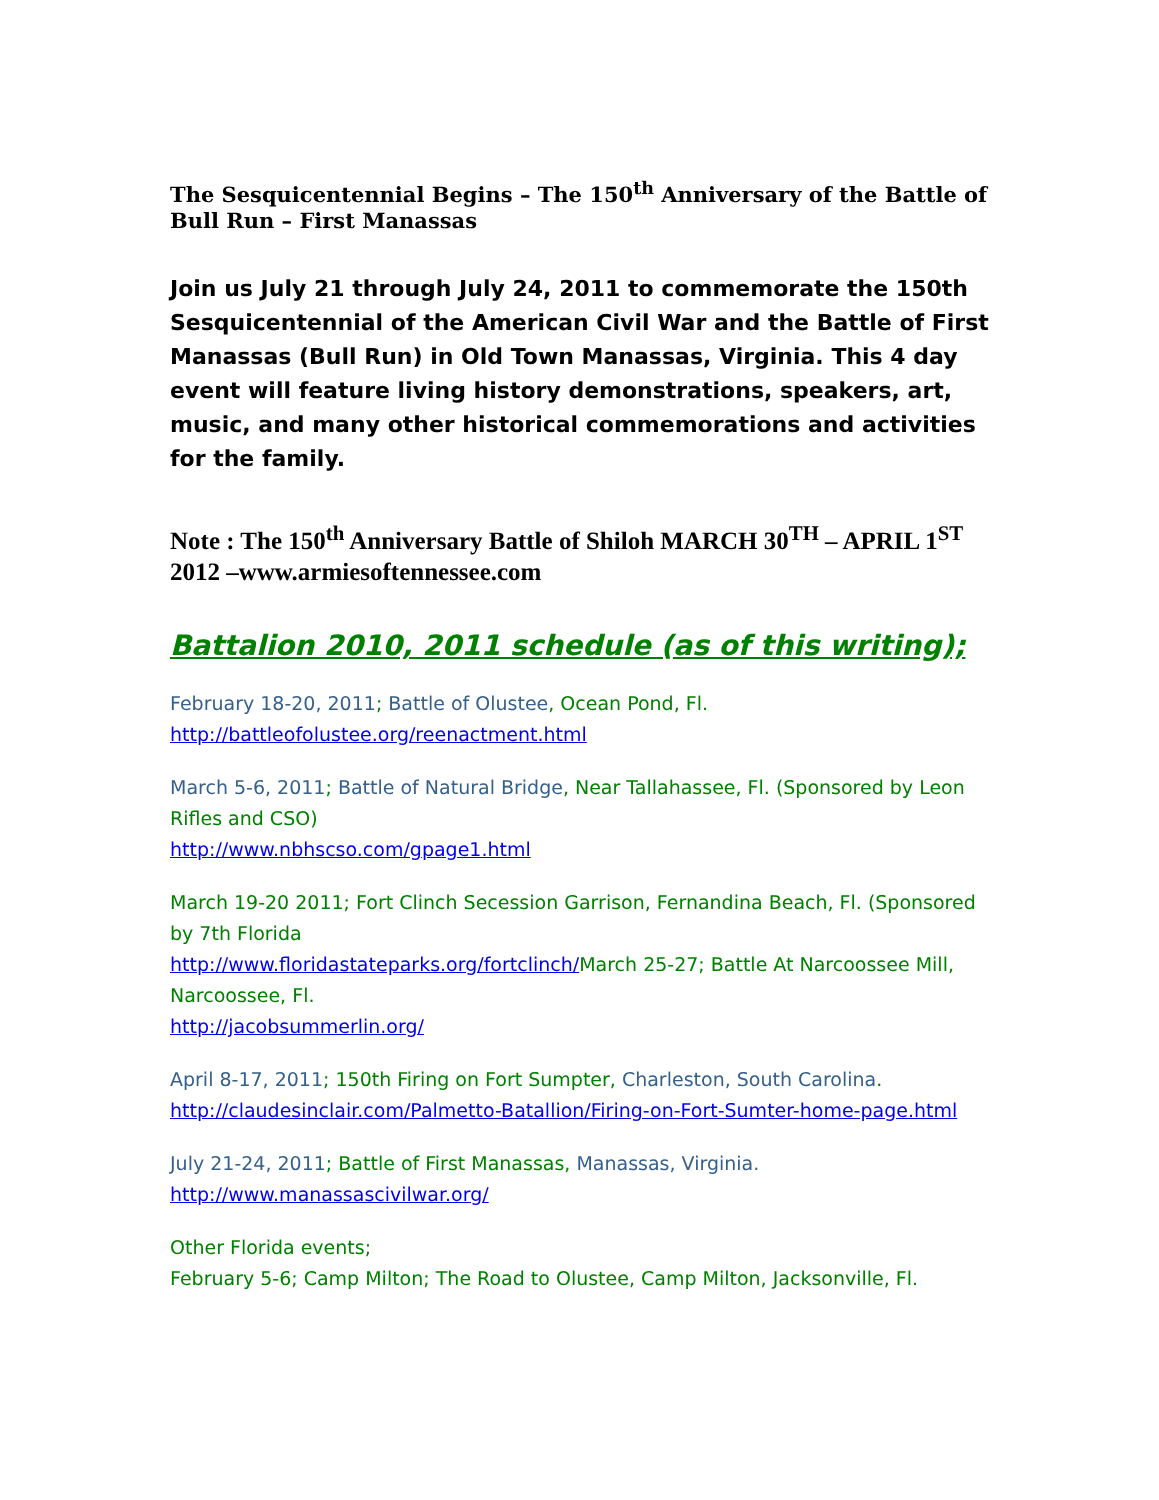The Sesquicentennial Begins – The 150<sup>th</sup> Anniversary of the Battle of Bull Run – First Manassas
Join us July 21 through July 24, 2011 to commemorate the 150th Sesquicentennial of the American Civil War and the Battle of First Manassas (Bull Run) in Old Town Manassas, Virginia. This 4 day event will feature living history demonstrations, speakers, art, music, and many other historical commemorations and activities for the family.
Note : The 150<sup>th</sup> Anniversary Battle of Shiloh MARCH 30<sup>TH</sup> – APRIL 1<sup>ST</sup> 2012 –www.armiesoftennessee.com
Battalion 2010, 2011 schedule (as of this writing);
February 18-20, 2011; Battle of Olustee, Ocean Pond, Fl.
http://battleofolustee.org/reenactment.html
March 5-6, 2011; Battle of Natural Bridge, Near Tallahassee, Fl. (Sponsored by Leon Rifles and CSO)
http://www.nbhscso.com/gpage1.html
March 19-20 2011; Fort Clinch Secession Garrison, Fernandina Beach, Fl. (Sponsored by 7th Florida
http://www.floridastateparks.org/fortclinch/March 25-27; Battle At Narcoossee Mill, Narcoossee, Fl.
http://jacobsummerlin.org/
April 8-17, 2011; 150th Firing on Fort Sumpter, Charleston, South Carolina.
http://claudesinclair.com/Palmetto-Batallion/Firing-on-Fort-Sumter-home-page.html
July 21-24, 2011; Battle of First Manassas, Manassas, Virginia.
http://www.manassascivilwar.org/
Other Florida events;
February 5-6; Camp Milton; The Road to Olustee, Camp Milton, Jacksonville, Fl.